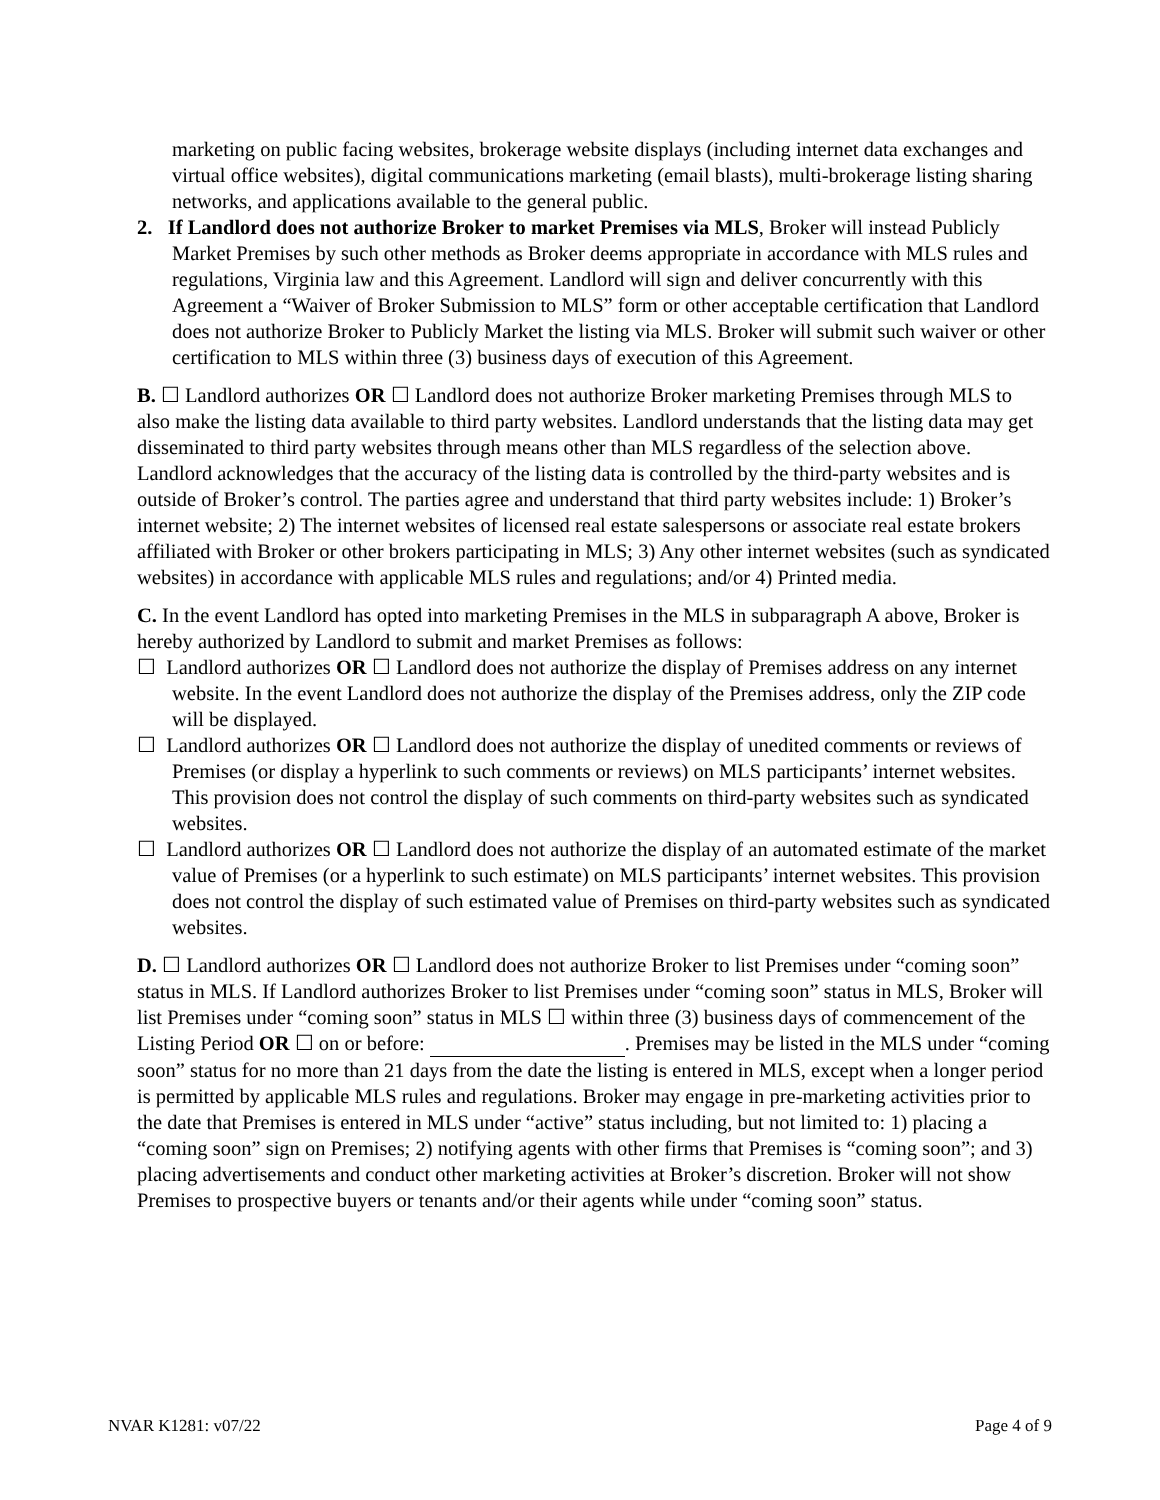marketing on public facing websites, brokerage website displays (including internet data exchanges and virtual office websites), digital communications marketing (email blasts), multi-brokerage listing sharing networks, and applications available to the general public.
2. If Landlord does not authorize Broker to market Premises via MLS, Broker will instead Publicly Market Premises by such other methods as Broker deems appropriate in accordance with MLS rules and regulations, Virginia law and this Agreement. Landlord will sign and deliver concurrently with this Agreement a “Waiver of Broker Submission to MLS” form or other acceptable certification that Landlord does not authorize Broker to Publicly Market the listing via MLS. Broker will submit such waiver or other certification to MLS within three (3) business days of execution of this Agreement.
B. ☐ Landlord authorizes OR ☐ Landlord does not authorize Broker marketing Premises through MLS to also make the listing data available to third party websites. Landlord understands that the listing data may get disseminated to third party websites through means other than MLS regardless of the selection above. Landlord acknowledges that the accuracy of the listing data is controlled by the third-party websites and is outside of Broker’s control. The parties agree and understand that third party websites include: 1) Broker’s internet website; 2) The internet websites of licensed real estate salespersons or associate real estate brokers affiliated with Broker or other brokers participating in MLS; 3) Any other internet websites (such as syndicated websites) in accordance with applicable MLS rules and regulations; and/or 4) Printed media.
C. In the event Landlord has opted into marketing Premises in the MLS in subparagraph A above, Broker is hereby authorized by Landlord to submit and market Premises as follows:
☐ Landlord authorizes OR ☐ Landlord does not authorize the display of Premises address on any internet website. In the event Landlord does not authorize the display of the Premises address, only the ZIP code will be displayed.
☐ Landlord authorizes OR ☐ Landlord does not authorize the display of unedited comments or reviews of Premises (or display a hyperlink to such comments or reviews) on MLS participants’ internet websites. This provision does not control the display of such comments on third-party websites such as syndicated websites.
☐ Landlord authorizes OR ☐ Landlord does not authorize the display of an automated estimate of the market value of Premises (or a hyperlink to such estimate) on MLS participants’ internet websites. This provision does not control the display of such estimated value of Premises on third-party websites such as syndicated websites.
D. ☐ Landlord authorizes OR ☐ Landlord does not authorize Broker to list Premises under “coming soon” status in MLS. If Landlord authorizes Broker to list Premises under “coming soon” status in MLS, Broker will list Premises under “coming soon” status in MLS ☐ within three (3) business days of commencement of the Listing Period OR ☐ on or before: . Premises may be listed in the MLS under “coming soon” status for no more than 21 days from the date the listing is entered in MLS, except when a longer period is permitted by applicable MLS rules and regulations. Broker may engage in pre-marketing activities prior to the date that Premises is entered in MLS under “active” status including, but not limited to: 1) placing a “coming soon” sign on Premises; 2) notifying agents with other firms that Premises is “coming soon”; and 3) placing advertisements and conduct other marketing activities at Broker’s discretion. Broker will not show Premises to prospective buyers or tenants and/or their agents while under “coming soon” status.
NVAR K1281: v07/22 Page 4 of 9